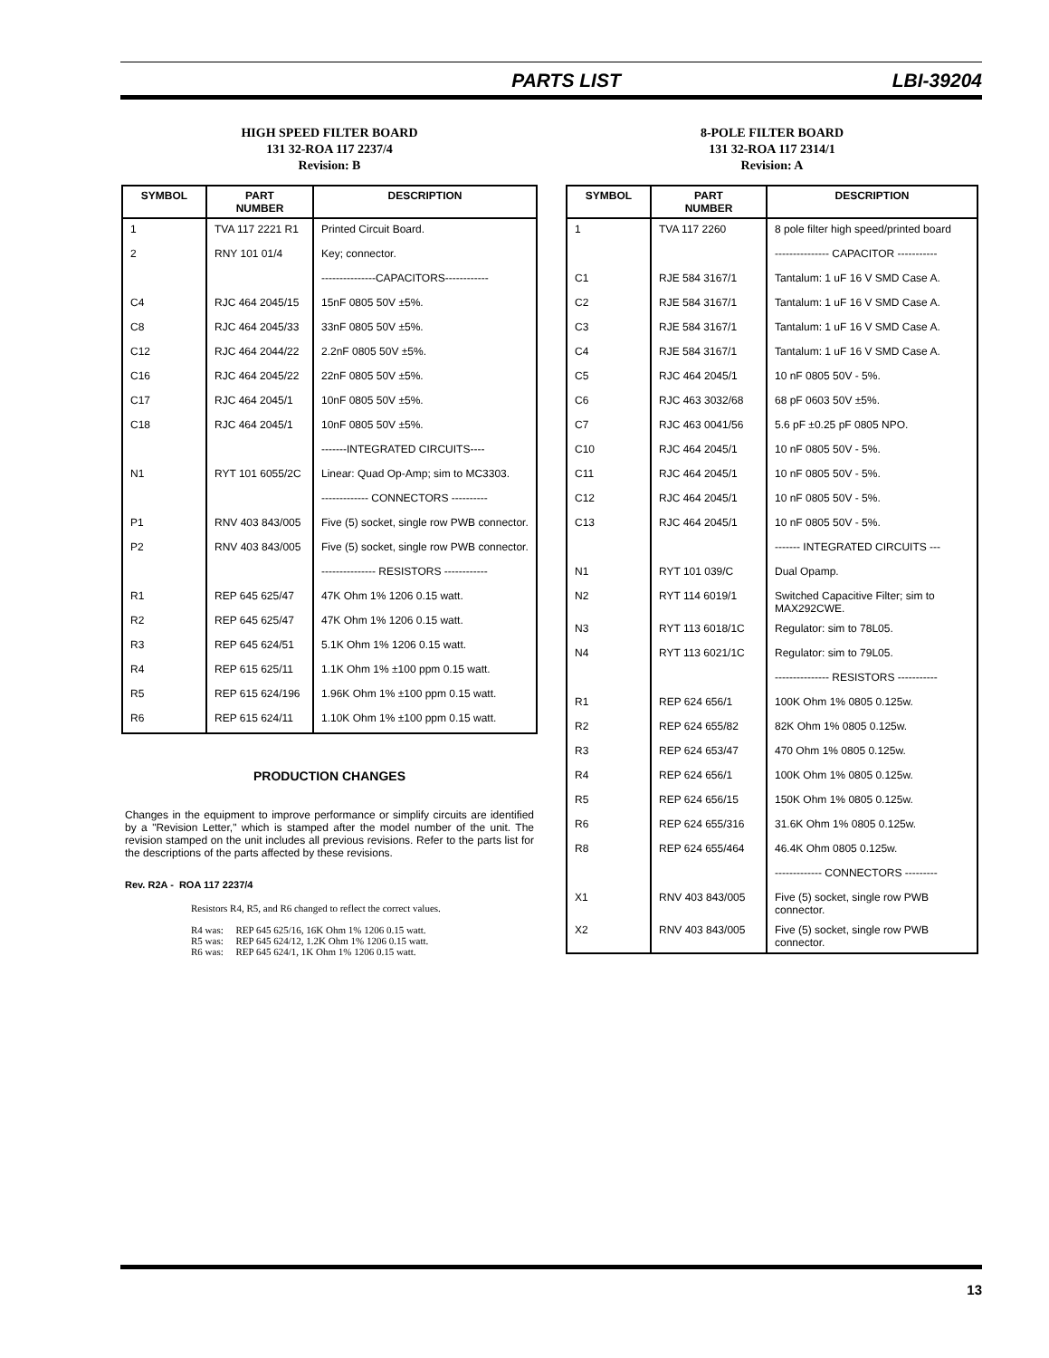PARTS LIST LBI-39204
HIGH SPEED FILTER BOARD
131 32-ROA 117 2237/4
Revision: B
| SYMBOL | PART NUMBER | DESCRIPTION |
| --- | --- | --- |
| 1 | TVA 117 2221 R1 | Printed Circuit Board. |
| 2 | RNY 101 01/4 | Key; connector. |
| | | ---------------CAPACITORS------------ |
| C4 | RJC 464 2045/15 | 15nF 0805 50V ±5%. |
| C8 | RJC 464 2045/33 | 33nF 0805 50V ±5%. |
| C12 | RJC 464 2044/22 | 2.2nF 0805 50V ±5%. |
| C16 | RJC 464 2045/22 | 22nF 0805 50V ±5%. |
| C17 | RJC 464 2045/1 | 10nF 0805 50V ±5%. |
| C18 | RJC 464 2045/1 | 10nF 0805 50V ±5%. |
| | | -------INTEGRATED CIRCUITS---- |
| N1 | RYT 101 6055/2C | Linear: Quad Op-Amp; sim to MC3303. |
| | | ------------- CONNECTORS ---------- |
| P1 | RNV 403 843/005 | Five (5) socket, single row PWB connector. |
| P2 | RNV 403 843/005 | Five (5) socket, single row PWB connector. |
| | | --------------- RESISTORS ------------ |
| R1 | REP 645 625/47 | 47K Ohm 1% 1206 0.15 watt. |
| R2 | REP 645 625/47 | 47K Ohm 1% 1206 0.15 watt. |
| R3 | REP 645 624/51 | 5.1K Ohm 1% 1206 0.15 watt. |
| R4 | REP 615 625/11 | 1.1K Ohm 1% ±100 ppm 0.15 watt. |
| R5 | REP 615 624/196 | 1.96K Ohm 1% ±100 ppm 0.15 watt. |
| R6 | REP 615 624/11 | 1.10K Ohm 1% ±100 ppm 0.15 watt. |
PRODUCTION CHANGES
Changes in the equipment to improve performance or simplify circuits are identified by a "Revision Letter," which is stamped after the model number of the unit. The revision stamped on the unit includes all previous revisions. Refer to the parts list for the descriptions of the parts affected by these revisions.
Rev. R2A - ROA 117 2237/4
Resistors R4, R5, and R6 changed to reflect the correct values.
R4 was: REP 645 625/16, 16K Ohm 1% 1206 0.15 watt.
R5 was: REP 645 624/12, 1.2K Ohm 1% 1206 0.15 watt.
R6 was: REP 645 624/1, 1K Ohm 1% 1206 0.15 watt.
8-POLE FILTER BOARD
131 32-ROA 117 2314/1
Revision: A
| SYMBOL | PART NUMBER | DESCRIPTION |
| --- | --- | --- |
| 1 | TVA 117 2260 | 8 pole filter high speed/printed board |
| | | --------------- CAPACITOR ----------- |
| C1 | RJE 584 3167/1 | Tantalum: 1 uF 16 V SMD Case A. |
| C2 | RJE 584 3167/1 | Tantalum: 1 uF 16 V SMD Case A. |
| C3 | RJE 584 3167/1 | Tantalum: 1 uF 16 V SMD Case A. |
| C4 | RJE 584 3167/1 | Tantalum: 1 uF 16 V SMD Case A. |
| C5 | RJC 464 2045/1 | 10 nF 0805 50V - 5%. |
| C6 | RJC 463 3032/68 | 68 pF 0603 50V ±5%. |
| C7 | RJC 463 0041/56 | 5.6 pF ±0.25 pF 0805 NPO. |
| C10 | RJC 464 2045/1 | 10 nF 0805 50V - 5%. |
| C11 | RJC 464 2045/1 | 10 nF 0805 50V - 5%. |
| C12 | RJC 464 2045/1 | 10 nF 0805 50V - 5%. |
| C13 | RJC 464 2045/1 | 10 nF 0805 50V - 5%. |
| | | ------- INTEGRATED CIRCUITS --- |
| N1 | RYT 101 039/C | Dual Opamp. |
| N2 | RYT 114 6019/1 | Switched Capacitive Filter; sim to MAX292CWE. |
| N3 | RYT 113 6018/1C | Regulator: sim to 78L05. |
| N4 | RYT 113 6021/1C | Regulator: sim to 79L05. |
| | | --------------- RESISTORS ----------- |
| R1 | REP 624 656/1 | 100K Ohm 1% 0805 0.125w. |
| R2 | REP 624 655/82 | 82K Ohm 1% 0805 0.125w. |
| R3 | REP 624 653/47 | 470 Ohm 1% 0805 0.125w. |
| R4 | REP 624 656/1 | 100K Ohm 1% 0805 0.125w. |
| R5 | REP 624 656/15 | 150K Ohm 1% 0805 0.125w. |
| R6 | REP 624 655/316 | 31.6K Ohm 1% 0805 0.125w. |
| R8 | REP 624 655/464 | 46.4K Ohm 0805 0.125w. |
| | | ------------- CONNECTORS --------- |
| X1 | RNV 403 843/005 | Five (5) socket, single row PWB connector. |
| X2 | RNV 403 843/005 | Five (5) socket, single row PWB connector. |
13